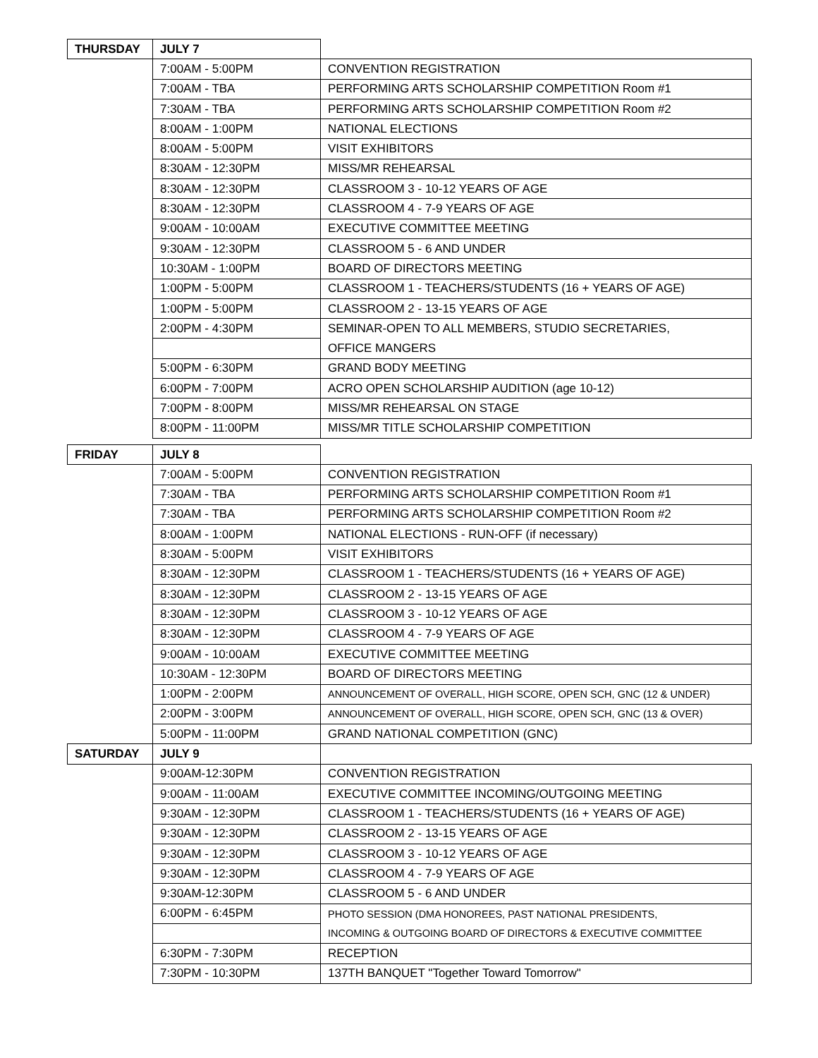| THURSDAY | JULY 7 | |
| | 7:00AM - 5:00PM | CONVENTION REGISTRATION |
| | 7:00AM - TBA | PERFORMING ARTS SCHOLARSHIP COMPETITION Room #1 |
| | 7:30AM - TBA | PERFORMING ARTS SCHOLARSHIP COMPETITION Room #2 |
| | 8:00AM - 1:00PM | NATIONAL ELECTIONS |
| | 8:00AM - 5:00PM | VISIT EXHIBITORS |
| | 8:30AM - 12:30PM | MISS/MR REHEARSAL |
| | 8:30AM - 12:30PM | CLASSROOM 3 - 10-12 YEARS OF AGE |
| | 8:30AM - 12:30PM | CLASSROOM 4 - 7-9 YEARS OF AGE |
| | 9:00AM - 10:00AM | EXECUTIVE COMMITTEE MEETING |
| | 9:30AM - 12:30PM | CLASSROOM 5 - 6 AND UNDER |
| | 10:30AM - 1:00PM | BOARD OF DIRECTORS MEETING |
| | 1:00PM - 5:00PM | CLASSROOM 1 - TEACHERS/STUDENTS (16 + YEARS OF AGE) |
| | 1:00PM - 5:00PM | CLASSROOM 2 - 13-15 YEARS OF AGE |
| | 2:00PM - 4:30PM | SEMINAR-OPEN TO ALL MEMBERS, STUDIO SECRETARIES, |
| | | OFFICE MANGERS |
| | 5:00PM - 6:30PM | GRAND BODY MEETING |
| | 6:00PM - 7:00PM | ACRO OPEN SCHOLARSHIP AUDITION (age 10-12) |
| | 7:00PM - 8:00PM | MISS/MR REHEARSAL ON STAGE |
| | 8:00PM - 11:00PM | MISS/MR TITLE SCHOLARSHIP COMPETITION |
| FRIDAY | JULY 8 | |
| | 7:00AM - 5:00PM | CONVENTION REGISTRATION |
| | 7:30AM - TBA | PERFORMING ARTS SCHOLARSHIP COMPETITION Room #1 |
| | 7:30AM - TBA | PERFORMING ARTS SCHOLARSHIP COMPETITION Room #2 |
| | 8:00AM - 1:00PM | NATIONAL ELECTIONS - RUN-OFF (if necessary) |
| | 8:30AM - 5:00PM | VISIT EXHIBITORS |
| | 8:30AM - 12:30PM | CLASSROOM 1 - TEACHERS/STUDENTS (16 + YEARS OF AGE) |
| | 8:30AM - 12:30PM | CLASSROOM 2 - 13-15 YEARS OF AGE |
| | 8:30AM - 12:30PM | CLASSROOM 3 - 10-12 YEARS OF AGE |
| | 8:30AM - 12:30PM | CLASSROOM 4 - 7-9 YEARS OF AGE |
| | 9:00AM - 10:00AM | EXECUTIVE COMMITTEE MEETING |
| | 10:30AM - 12:30PM | BOARD OF DIRECTORS MEETING |
| | 1:00PM - 2:00PM | ANNOUNCEMENT OF OVERALL, HIGH SCORE, OPEN SCH, GNC (12 & UNDER) |
| | 2:00PM - 3:00PM | ANNOUNCEMENT OF OVERALL, HIGH SCORE, OPEN SCH, GNC (13 & OVER) |
| | 5:00PM - 11:00PM | GRAND NATIONAL COMPETITION (GNC) |
| SATURDAY | JULY 9 | |
| | 9:00AM-12:30PM | CONVENTION REGISTRATION |
| | 9:00AM - 11:00AM | EXECUTIVE COMMITTEE INCOMING/OUTGOING MEETING |
| | 9:30AM - 12:30PM | CLASSROOM 1 - TEACHERS/STUDENTS (16 + YEARS OF AGE) |
| | 9:30AM - 12:30PM | CLASSROOM 2 - 13-15 YEARS OF AGE |
| | 9:30AM - 12:30PM | CLASSROOM 3 - 10-12 YEARS OF AGE |
| | 9:30AM - 12:30PM | CLASSROOM 4 - 7-9 YEARS OF AGE |
| | 9:30AM-12:30PM | CLASSROOM 5 - 6 AND UNDER |
| | 6:00PM - 6:45PM | PHOTO SESSION (DMA HONOREES, PAST NATIONAL PRESIDENTS, |
| | | INCOMING & OUTGOING BOARD OF DIRECTORS & EXECUTIVE COMMITTEE |
| | 6:30PM - 7:30PM | RECEPTION |
| | 7:30PM - 10:30PM | 137TH BANQUET "Together Toward Tomorrow" |